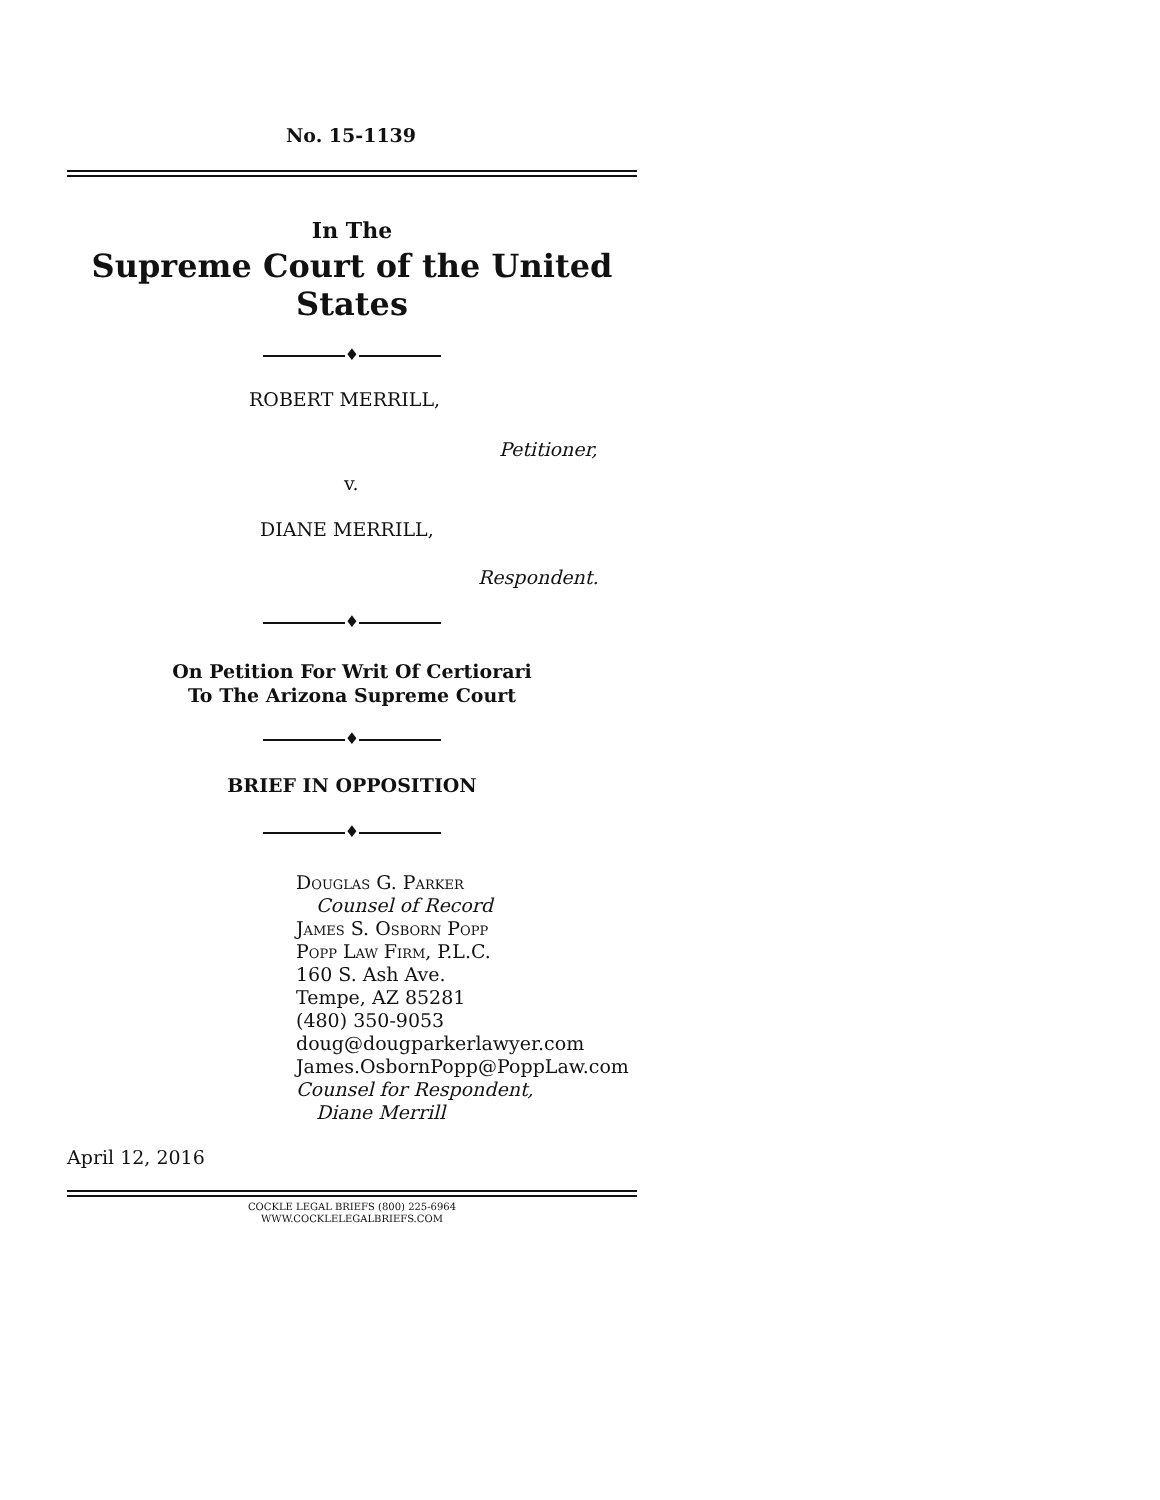No. 15-1139
In The
Supreme Court of the United States
♦
ROBERT MERRILL,
Petitioner,
v.
DIANE MERRILL,
Respondent.
♦
On Petition For Writ Of Certiorari
To The Arizona Supreme Court
♦
BRIEF IN OPPOSITION
♦
Douglas G. Parker
Counsel of Record
James S. Osborn Popp
Popp Law Firm, P.L.C.
160 S. Ash Ave.
Tempe, AZ 85281
(480) 350-9053
doug@dougparkerlawyer.com
James.OsbornPopp@PoppLaw.com
Counsel for Respondent,
Diane Merrill
April 12, 2016
COCKLE LEGAL BRIEFS (800) 225-6964
WWW.COCKLELEGALBRIEFS.COM